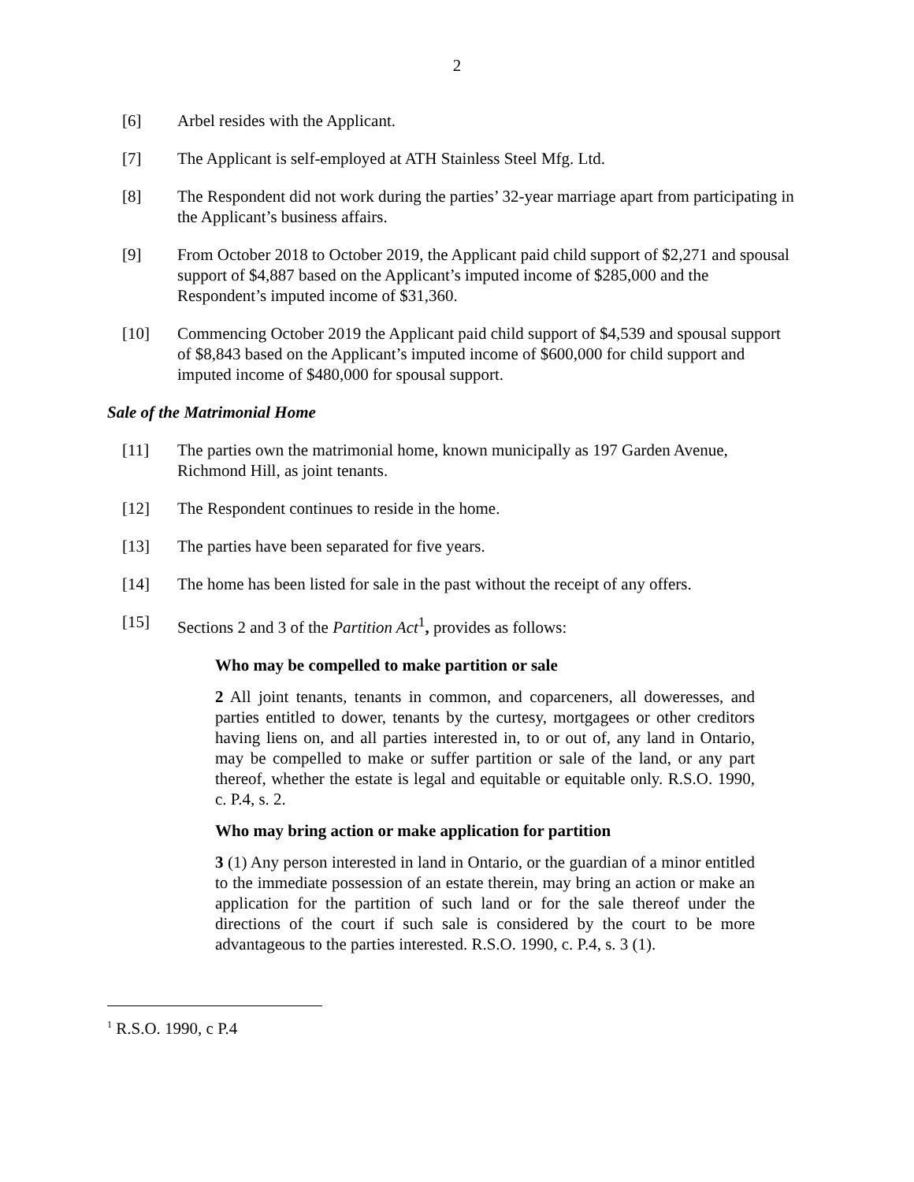2
[6] Arbel resides with the Applicant.
[7] The Applicant is self-employed at ATH Stainless Steel Mfg. Ltd.
[8] The Respondent did not work during the parties’ 32-year marriage apart from participating in the Applicant’s business affairs.
[9] From October 2018 to October 2019, the Applicant paid child support of $2,271 and spousal support of $4,887 based on the Applicant’s imputed income of $285,000 and the Respondent’s imputed income of $31,360.
[10] Commencing October 2019 the Applicant paid child support of $4,539 and spousal support of $8,843 based on the Applicant’s imputed income of $600,000 for child support and imputed income of $480,000 for spousal support.
Sale of the Matrimonial Home
[11] The parties own the matrimonial home, known municipally as 197 Garden Avenue, Richmond Hill, as joint tenants.
[12] The Respondent continues to reside in the home.
[13] The parties have been separated for five years.
[14] The home has been listed for sale in the past without the receipt of any offers.
[15] Sections 2 and 3 of the Partition Act<sup>1</sup>, provides as follows:
Who may be compelled to make partition or sale
2 All joint tenants, tenants in common, and coparceners, all doweresses, and parties entitled to dower, tenants by the curtesy, mortgagees or other creditors having liens on, and all parties interested in, to or out of, any land in Ontario, may be compelled to make or suffer partition or sale of the land, or any part thereof, whether the estate is legal and equitable or equitable only. R.S.O. 1990, c. P.4, s. 2.
Who may bring action or make application for partition
3 (1) Any person interested in land in Ontario, or the guardian of a minor entitled to the immediate possession of an estate therein, may bring an action or make an application for the partition of such land or for the sale thereof under the directions of the court if such sale is considered by the court to be more advantageous to the parties interested. R.S.O. 1990, c. P.4, s. 3 (1).
<sup>1</sup> R.S.O. 1990, c P.4